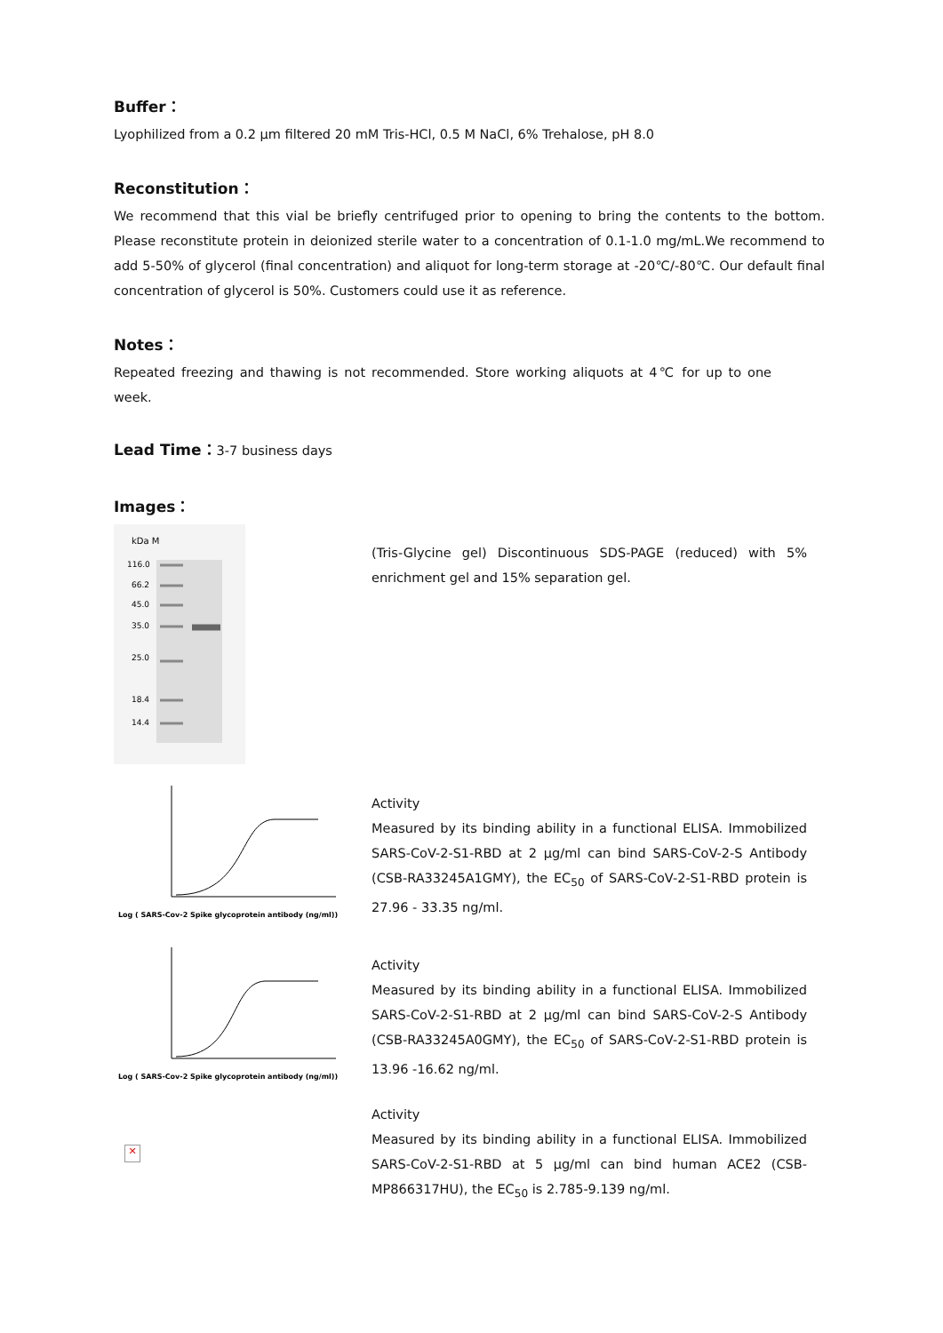Buffer：
Lyophilized from a 0.2 µm filtered 20 mM Tris-HCl, 0.5 M NaCl, 6% Trehalose, pH 8.0
Reconstitution：
We recommend that this vial be briefly centrifuged prior to opening to bring the contents to the bottom. Please reconstitute protein in deionized sterile water to a concentration of 0.1-1.0 mg/mL.We recommend to add 5-50% of glycerol (final concentration) and aliquot for long-term storage at -20℃/-80℃. Our default final concentration of glycerol is 50%. Customers could use it as reference.
Notes：
Repeated freezing and thawing is not recommended. Store working aliquots at 4℃ for up to one week.
Lead Time：
3-7 business days
Images：
kDa M
116.0
66.2
45.0
35.0
25.0
18.4
14.4
(Tris-Glycine gel) Discontinuous SDS-PAGE (reduced) with 5% enrichment gel and 15% separation gel.
Log ( SARS-Cov-2 Spike glycoprotein antibody (ng/ml))
Activity
Measured by its binding ability in a functional ELISA. Immobilized SARS-CoV-2-S1-RBD at 2 µg/ml can bind SARS-CoV-2-S Antibody (CSB-RA33245A1GMY), the EC<sub>50</sub> of SARS-CoV-2-S1-RBD protein is 27.96 - 33.35 ng/ml.
Log ( SARS-Cov-2 Spike glycoprotein antibody (ng/ml))
Activity
Measured by its binding ability in a functional ELISA. Immobilized SARS-CoV-2-S1-RBD at 2 µg/ml can bind SARS-CoV-2-S Antibody (CSB-RA33245A0GMY), the EC<sub>50</sub> of SARS-CoV-2-S1-RBD protein is 13.96 -16.62 ng/ml.
✕
Activity
Measured by its binding ability in a functional ELISA. Immobilized SARS-CoV-2-S1-RBD at 5 µg/ml can bind human ACE2 (CSB-MP866317HU), the EC<sub>50</sub> is 2.785-9.139 ng/ml.